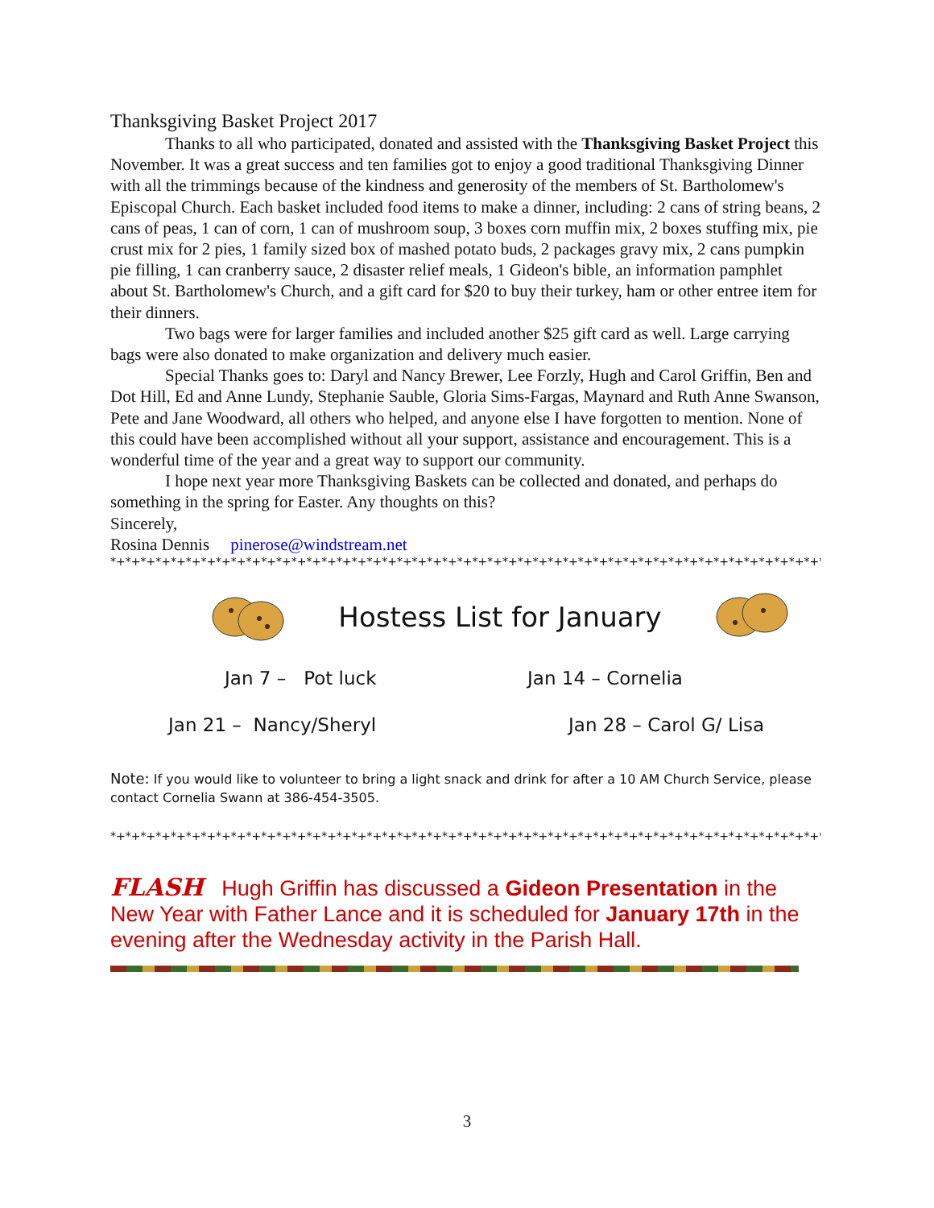Thanksgiving Basket Project 2017
Thanks to all who participated, donated and assisted with the Thanksgiving Basket Project this November. It was a great success and ten families got to enjoy a good traditional Thanksgiving Dinner with all the trimmings because of the kindness and generosity of the members of St. Bartholomew's Episcopal Church. Each basket included food items to make a dinner, including: 2 cans of string beans, 2 cans of peas, 1 can of corn, 1 can of mushroom soup, 3 boxes corn muffin mix, 2 boxes stuffing mix, pie crust mix for 2 pies, 1 family sized box of mashed potato buds, 2 packages gravy mix, 2 cans pumpkin pie filling, 1 can cranberry sauce, 2 disaster relief meals, 1 Gideon's bible, an information pamphlet about St. Bartholomew's Church, and a gift card for $20 to buy their turkey, ham or other entree item for their dinners.
Two bags were for larger families and included another $25 gift card as well. Large carrying bags were also donated to make organization and delivery much easier.
Special Thanks goes to: Daryl and Nancy Brewer, Lee Forzly, Hugh and Carol Griffin, Ben and Dot Hill, Ed and Anne Lundy, Stephanie Sauble, Gloria Sims-Fargas, Maynard and Ruth Anne Swanson, Pete and Jane Woodward, all others who helped, and anyone else I have forgotten to mention. None of this could have been accomplished without all your support, assistance and encouragement. This is a wonderful time of the year and a great way to support our community.
I hope next year more Thanksgiving Baskets can be collected and donated, and perhaps do something in the spring for Easter. Any thoughts on this?
Sincerely,
Rosina Dennis pinerose@windstream.net
*+*+*+*+*+*+*+*+*+*+*+*+*+*+*+*+*+*+*+*+*+*+*+*+*+*+*+*+*+*+*+*+*+*+*+*+*+*+*+*+*+*+*+*+*+*+*+*+*
Hostess List for January
Jan 7 – Pot luck Jan 14 – Cornelia
Jan 21 – Nancy/Sheryl Jan 28 – Carol G/ Lisa
Note: If you would like to volunteer to bring a light snack and drink for after a 10 AM Church Service, please contact Cornelia Swann at 386-454-3505.
*+*+*+*+*+*+*+*+*+*+*+*+*+*+*+*+*+*+*+*+*+*+*+*+*+*+*+*+*+*+*+*+*+*+*+*+*+*+*+*+*+*+*+*+*+*+*+*+*
FLASH Hugh Griffin has discussed a Gideon Presentation in the New Year with Father Lance and it is scheduled for January 17th in the evening after the Wednesday activity in the Parish Hall.
3